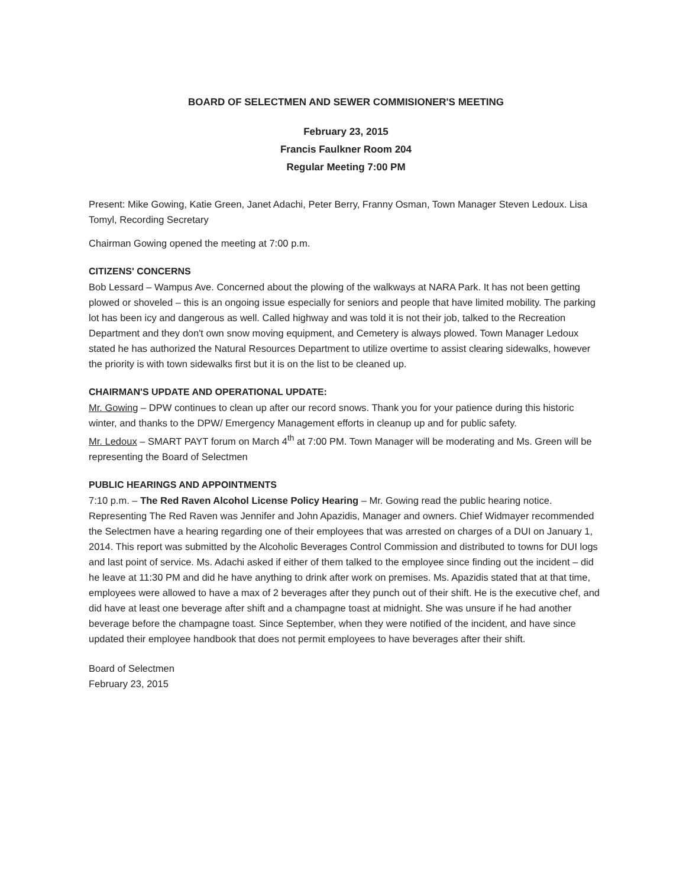BOARD OF SELECTMEN AND SEWER COMMISIONER'S MEETING
February 23, 2015
Francis Faulkner Room 204
Regular Meeting 7:00 PM
Present: Mike Gowing, Katie Green, Janet Adachi, Peter Berry, Franny Osman, Town Manager Steven Ledoux. Lisa Tomyl, Recording Secretary
Chairman Gowing opened the meeting at 7:00 p.m.
CITIZENS' CONCERNS
Bob Lessard – Wampus Ave. Concerned about the plowing of the walkways at NARA Park. It has not been getting plowed or shoveled – this is an ongoing issue especially for seniors and people that have limited mobility. The parking lot has been icy and dangerous as well. Called highway and was told it is not their job, talked to the Recreation Department and they don't own snow moving equipment, and Cemetery is always plowed. Town Manager Ledoux stated he has authorized the Natural Resources Department to utilize overtime to assist clearing sidewalks, however the priority is with town sidewalks first but it is on the list to be cleaned up.
CHAIRMAN'S UPDATE AND OPERATIONAL UPDATE:
Mr. Gowing – DPW continues to clean up after our record snows. Thank you for your patience during this historic winter, and thanks to the DPW/ Emergency Management efforts in cleanup up and for public safety.
Mr. Ledoux – SMART PAYT forum on March 4<sup>th</sup> at 7:00 PM. Town Manager will be moderating and Ms. Green will be representing the Board of Selectmen
PUBLIC HEARINGS AND APPOINTMENTS
7:10 p.m. – The Red Raven Alcohol License Policy Hearing – Mr. Gowing read the public hearing notice. Representing The Red Raven was Jennifer and John Apazidis, Manager and owners. Chief Widmayer recommended the Selectmen have a hearing regarding one of their employees that was arrested on charges of a DUI on January 1, 2014. This report was submitted by the Alcoholic Beverages Control Commission and distributed to towns for DUI logs and last point of service. Ms. Adachi asked if either of them talked to the employee since finding out the incident – did he leave at 11:30 PM and did he have anything to drink after work on premises. Ms. Apazidis stated that at that time, employees were allowed to have a max of 2 beverages after they punch out of their shift. He is the executive chef, and did have at least one beverage after shift and a champagne toast at midnight. She was unsure if he had another beverage before the champagne toast. Since September, when they were notified of the incident, and have since updated their employee handbook that does not permit employees to have beverages after their shift.
Board of Selectmen
February 23, 2015